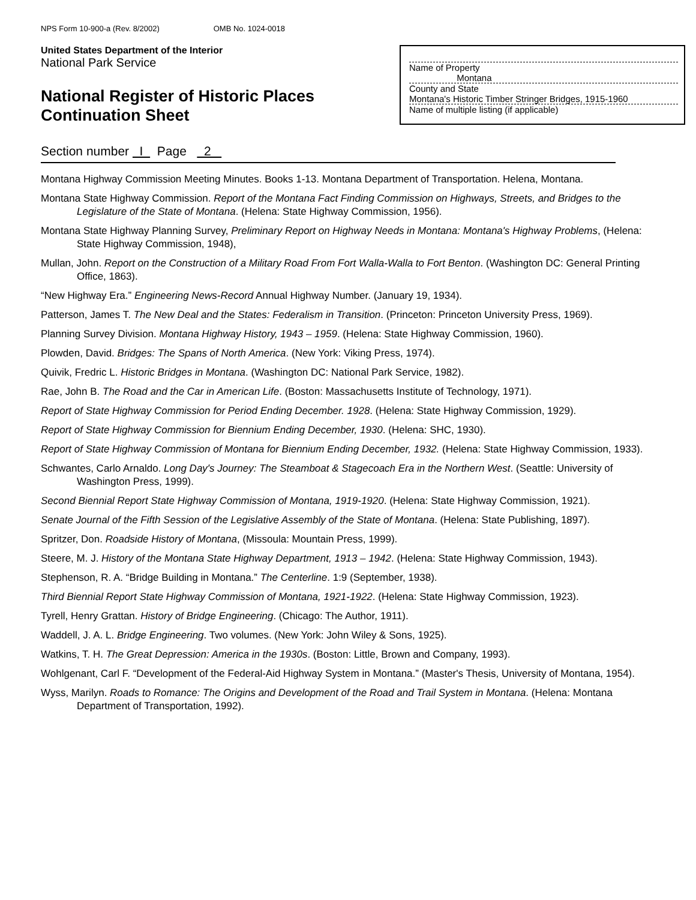NPS Form 10-900-a (Rev. 8/2002) OMB No. 1024-0018
United States Department of the Interior
National Park Service
National Register of Historic Places
Continuation Sheet
Name of Property
Montana
County and State
Montana's Historic Timber Stringer Bridges, 1915-1960
Name of multiple listing (if applicable)
Section number I Page 2
Montana Highway Commission Meeting Minutes. Books 1-13. Montana Department of Transportation. Helena, Montana.
Montana State Highway Commission. Report of the Montana Fact Finding Commission on Highways, Streets, and Bridges to the Legislature of the State of Montana. (Helena: State Highway Commission, 1956).
Montana State Highway Planning Survey, Preliminary Report on Highway Needs in Montana: Montana's Highway Problems, (Helena: State Highway Commission, 1948),
Mullan, John. Report on the Construction of a Military Road From Fort Walla-Walla to Fort Benton. (Washington DC: General Printing Office, 1863).
“New Highway Era.” Engineering News-Record Annual Highway Number. (January 19, 1934).
Patterson, James T. The New Deal and the States: Federalism in Transition. (Princeton: Princeton University Press, 1969).
Planning Survey Division. Montana Highway History, 1943 – 1959. (Helena: State Highway Commission, 1960).
Plowden, David. Bridges: The Spans of North America. (New York: Viking Press, 1974).
Quivik, Fredric L. Historic Bridges in Montana. (Washington DC: National Park Service, 1982).
Rae, John B. The Road and the Car in American Life. (Boston: Massachusetts Institute of Technology, 1971).
Report of State Highway Commission for Period Ending December. 1928. (Helena: State Highway Commission, 1929).
Report of State Highway Commission for Biennium Ending December, 1930. (Helena: SHC, 1930).
Report of State Highway Commission of Montana for Biennium Ending December, 1932. (Helena: State Highway Commission, 1933).
Schwantes, Carlo Arnaldo. Long Day's Journey: The Steamboat & Stagecoach Era in the Northern West. (Seattle: University of Washington Press, 1999).
Second Biennial Report State Highway Commission of Montana, 1919-1920. (Helena: State Highway Commission, 1921).
Senate Journal of the Fifth Session of the Legislative Assembly of the State of Montana. (Helena: State Publishing, 1897).
Spritzer, Don. Roadside History of Montana, (Missoula: Mountain Press, 1999).
Steere, M. J. History of the Montana State Highway Department, 1913 – 1942. (Helena: State Highway Commission, 1943).
Stephenson, R. A. “Bridge Building in Montana.” The Centerline. 1:9 (September, 1938).
Third Biennial Report State Highway Commission of Montana, 1921-1922. (Helena: State Highway Commission, 1923).
Tyrell, Henry Grattan. History of Bridge Engineering. (Chicago: The Author, 1911).
Waddell, J. A. L. Bridge Engineering. Two volumes. (New York: John Wiley & Sons, 1925).
Watkins, T. H. The Great Depression: America in the 1930s. (Boston: Little, Brown and Company, 1993).
Wohlgenant, Carl F. “Development of the Federal-Aid Highway System in Montana.” (Master's Thesis, University of Montana, 1954).
Wyss, Marilyn. Roads to Romance: The Origins and Development of the Road and Trail System in Montana. (Helena: Montana Department of Transportation, 1992).